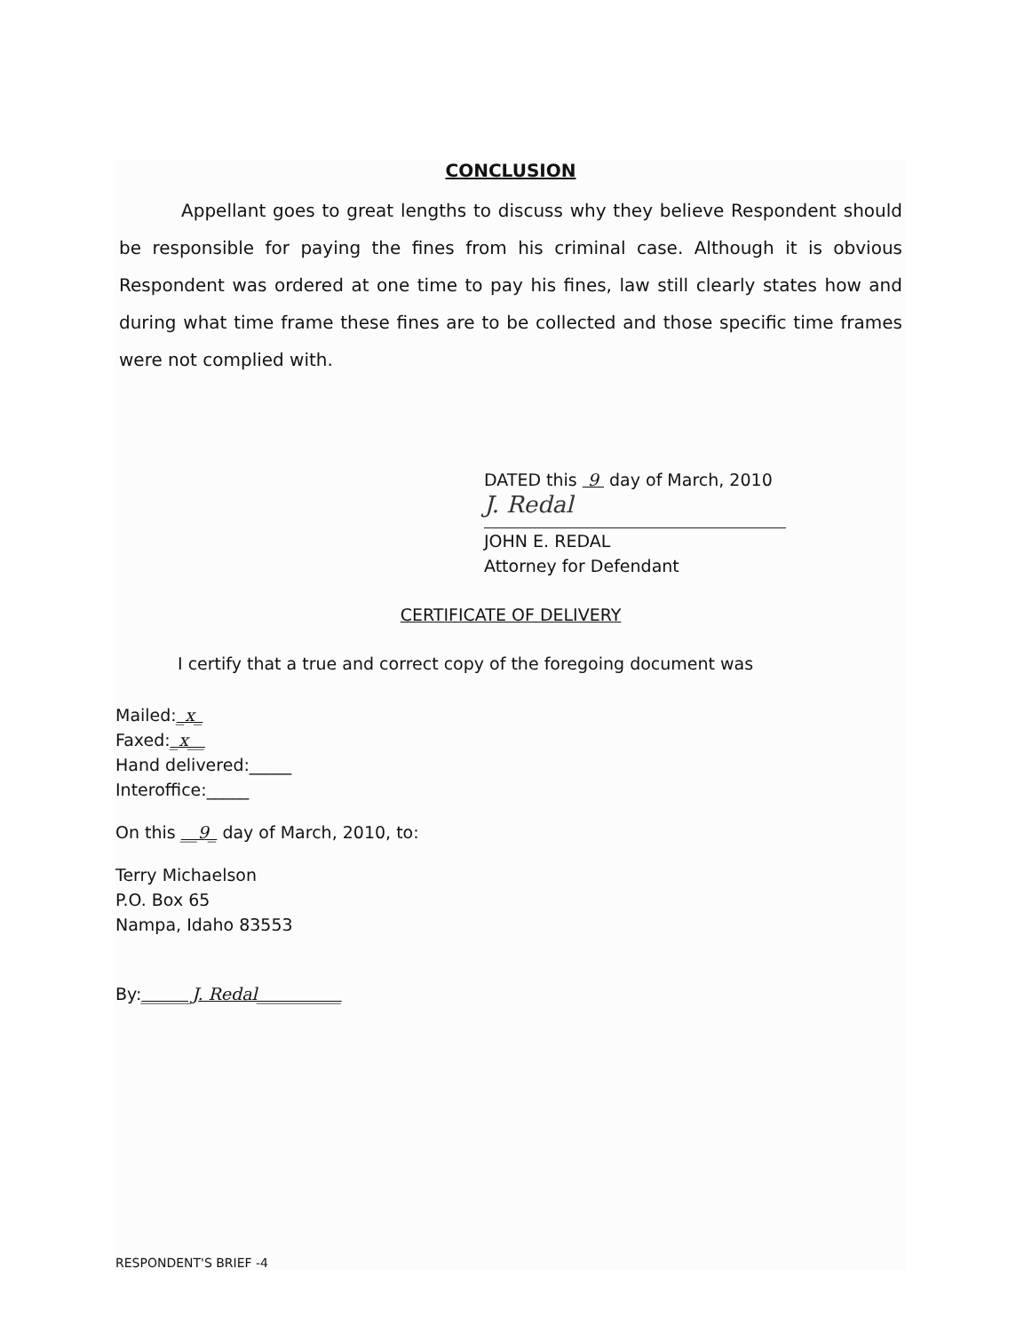CONCLUSION
Appellant goes to great lengths to discuss why they believe Respondent should be responsible for paying the fines from his criminal case. Although it is obvious Respondent was ordered at one time to pay his fines, law still clearly states how and during what time frame these fines are to be collected and those specific time frames were not complied with.
DATED this 9 day of March, 2010
J. Redal
JOHN E. REDAL
Attorney for Defendant
CERTIFICATE OF DELIVERY
I certify that a true and correct copy of the foregoing document was
Mailed:_x_
Faxed:_x__
Hand delivered:_____
Interoffice:_____
On this __9_ day of March, 2010, to:
Terry Michaelson
P.O. Box 65
Nampa, Idaho 83553
By:______J. Redal__________
RESPONDENT'S BRIEF -4